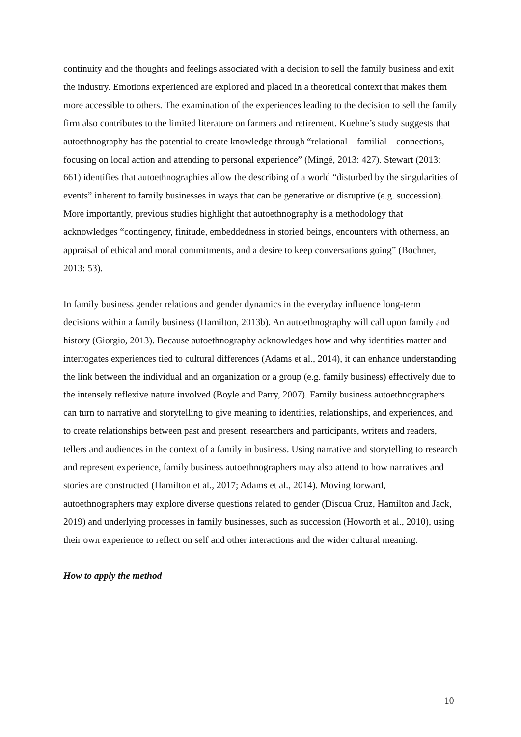continuity and the thoughts and feelings associated with a decision to sell the family business and exit the industry. Emotions experienced are explored and placed in a theoretical context that makes them more accessible to others. The examination of the experiences leading to the decision to sell the family firm also contributes to the limited literature on farmers and retirement. Kuehne’s study suggests that autoethnography has the potential to create knowledge through “relational – familial – connections, focusing on local action and attending to personal experience” (Mingé, 2013: 427). Stewart (2013: 661) identifies that autoethnographies allow the describing of a world “disturbed by the singularities of events” inherent to family businesses in ways that can be generative or disruptive (e.g. succession). More importantly, previous studies highlight that autoethnography is a methodology that acknowledges “contingency, finitude, embeddedness in storied beings, encounters with otherness, an appraisal of ethical and moral commitments, and a desire to keep conversations going” (Bochner, 2013: 53).
In family business gender relations and gender dynamics in the everyday influence long-term decisions within a family business (Hamilton, 2013b). An autoethnography will call upon family and history (Giorgio, 2013). Because autoethnography acknowledges how and why identities matter and interrogates experiences tied to cultural differences (Adams et al., 2014), it can enhance understanding the link between the individual and an organization or a group (e.g. family business) effectively due to the intensely reflexive nature involved (Boyle and Parry, 2007). Family business autoethnographers can turn to narrative and storytelling to give meaning to identities, relationships, and experiences, and to create relationships between past and present, researchers and participants, writers and readers, tellers and audiences in the context of a family in business. Using narrative and storytelling to research and represent experience, family business autoethnographers may also attend to how narratives and stories are constructed (Hamilton et al., 2017; Adams et al., 2014). Moving forward, autoethnographers may explore diverse questions related to gender (Discua Cruz, Hamilton and Jack, 2019) and underlying processes in family businesses, such as succession (Howorth et al., 2010), using their own experience to reflect on self and other interactions and the wider cultural meaning.
How to apply the method
10